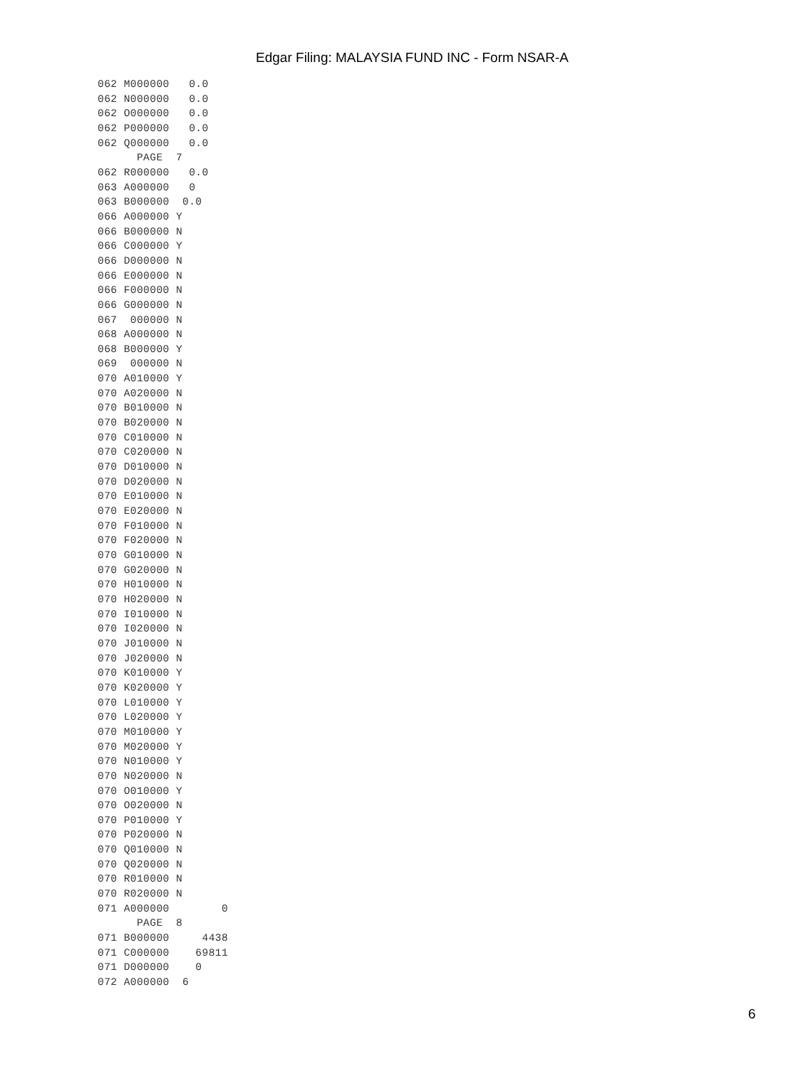Edgar Filing: MALAYSIA FUND INC - Form NSAR-A
062 M000000   0.0
062 N000000   0.0
062 O000000   0.0
062 P000000   0.0
062 Q000000   0.0
      PAGE  7
062 R000000   0.0
063 A000000   0
063 B000000  0.0
066 A000000 Y
066 B000000 N
066 C000000 Y
066 D000000 N
066 E000000 N
066 F000000 N
066 G000000 N
067  000000 N
068 A000000 N
068 B000000 Y
069  000000 N
070 A010000 Y
070 A020000 N
070 B010000 N
070 B020000 N
070 C010000 N
070 C020000 N
070 D010000 N
070 D020000 N
070 E010000 N
070 E020000 N
070 F010000 N
070 F020000 N
070 G010000 N
070 G020000 N
070 H010000 N
070 H020000 N
070 I010000 N
070 I020000 N
070 J010000 N
070 J020000 N
070 K010000 Y
070 K020000 Y
070 L010000 Y
070 L020000 Y
070 M010000 Y
070 M020000 Y
070 N010000 Y
070 N020000 N
070 O010000 Y
070 O020000 N
070 P010000 Y
070 P020000 N
070 Q010000 N
070 Q020000 N
070 R010000 N
070 R020000 N
071 A000000        0
      PAGE  8
071 B000000     4438
071 C000000    69811
071 D000000    0
072 A000000  6
6